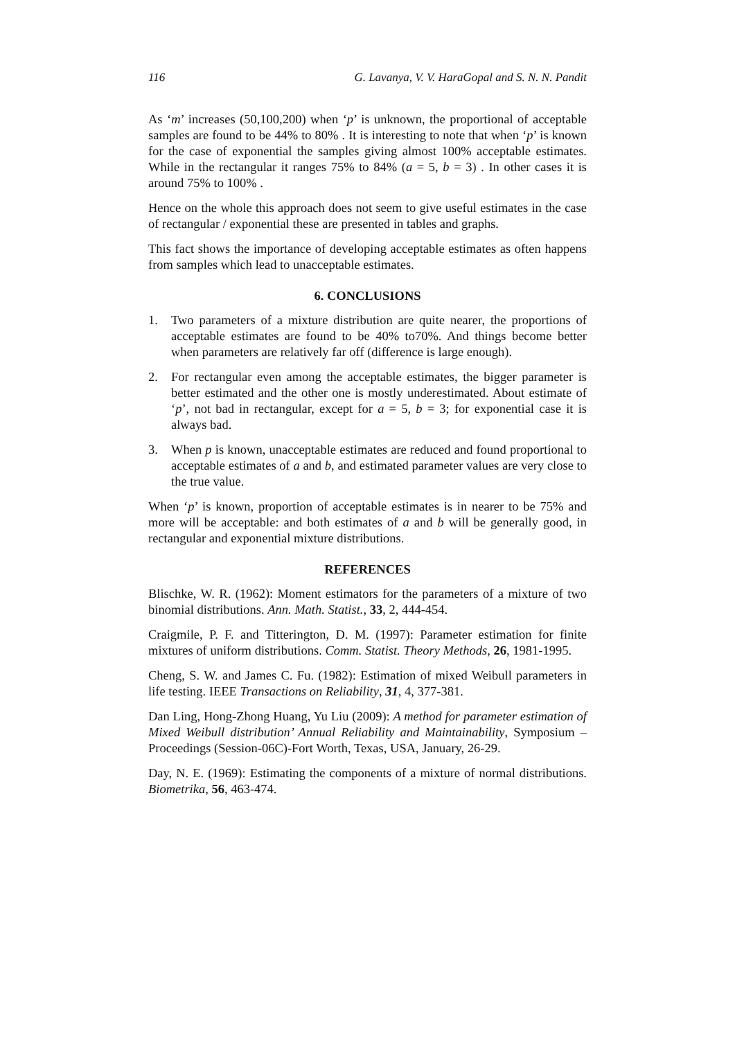116 G. Lavanya, V. V. HaraGopal and S. N. N. Pandit
As ‘m’ increases (50,100,200) when ‘p’ is unknown, the proportional of acceptable samples are found to be 44% to 80% . It is interesting to note that when ‘p’ is known for the case of exponential the samples giving almost 100% acceptable estimates. While in the rectangular it ranges 75% to 84% (a = 5, b = 3) . In other cases it is around 75% to 100% .
Hence on the whole this approach does not seem to give useful estimates in the case of rectangular / exponential these are presented in tables and graphs.
This fact shows the importance of developing acceptable estimates as often happens from samples which lead to unacceptable estimates.
6. CONCLUSIONS
1. Two parameters of a mixture distribution are quite nearer, the proportions of acceptable estimates are found to be 40% to70%. And things become better when parameters are relatively far off (difference is large enough).
2. For rectangular even among the acceptable estimates, the bigger parameter is better estimated and the other one is mostly underestimated. About estimate of ‘p’, not bad in rectangular, except for a = 5, b = 3; for exponential case it is always bad.
3. When p is known, unacceptable estimates are reduced and found proportional to acceptable estimates of a and b, and estimated parameter values are very close to the true value.
When ‘p’ is known, proportion of acceptable estimates is in nearer to be 75% and more will be acceptable: and both estimates of a and b will be generally good, in rectangular and exponential mixture distributions.
REFERENCES
Blischke, W. R. (1962): Moment estimators for the parameters of a mixture of two binomial distributions. Ann. Math. Statist., 33, 2, 444-454.
Craigmile, P. F. and Titterington, D. M. (1997): Parameter estimation for finite mixtures of uniform distributions. Comm. Statist. Theory Methods, 26, 1981-1995.
Cheng, S. W. and James C. Fu. (1982): Estimation of mixed Weibull parameters in life testing. IEEE Transactions on Reliability, 31, 4, 377-381.
Dan Ling, Hong-Zhong Huang, Yu Liu (2009): A method for parameter estimation of Mixed Weibull distribution’ Annual Reliability and Maintainability, Symposium – Proceedings (Session-06C)-Fort Worth, Texas, USA, January, 26-29.
Day, N. E. (1969): Estimating the components of a mixture of normal distributions. Biometrika, 56, 463-474.